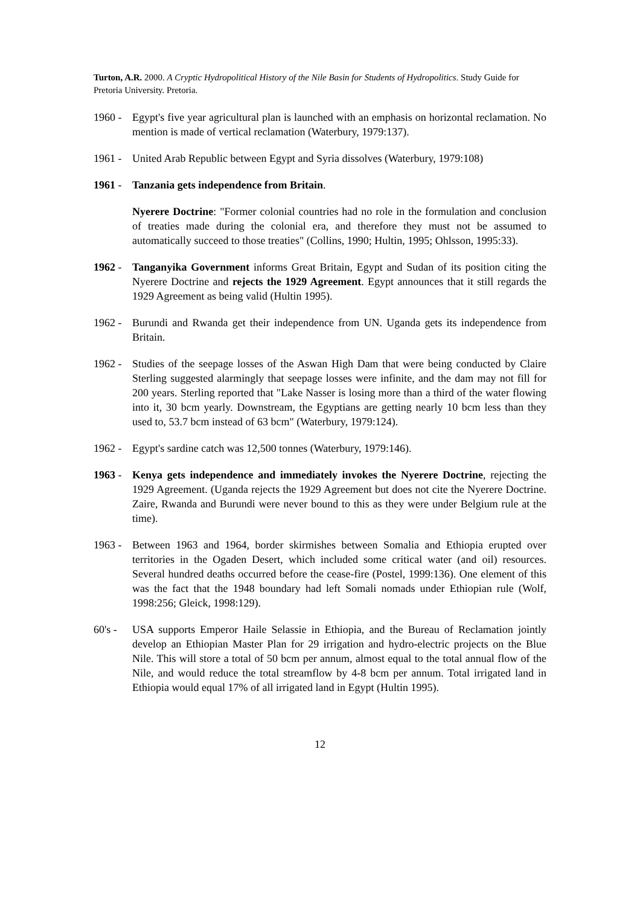Turton, A.R. 2000. A Cryptic Hydropolitical History of the Nile Basin for Students of Hydropolitics. Study Guide for Pretoria University. Pretoria.
1960 -
Egypt's five year agricultural plan is launched with an emphasis on horizontal reclamation. No mention is made of vertical reclamation (Waterbury, 1979:137).
1961 -
United Arab Republic between Egypt and Syria dissolves (Waterbury, 1979:108)
1961 -
Tanzania gets independence from Britain.
Nyerere Doctrine: "Former colonial countries had no role in the formulation and conclusion of treaties made during the colonial era, and therefore they must not be assumed to automatically succeed to those treaties" (Collins, 1990; Hultin, 1995; Ohlsson, 1995:33).
1962 -
Tanganyika Government informs Great Britain, Egypt and Sudan of its position citing the Nyerere Doctrine and rejects the 1929 Agreement. Egypt announces that it still regards the 1929 Agreement as being valid (Hultin 1995).
1962 -
Burundi and Rwanda get their independence from UN. Uganda gets its independence from Britain.
1962 -
Studies of the seepage losses of the Aswan High Dam that were being conducted by Claire Sterling suggested alarmingly that seepage losses were infinite, and the dam may not fill for 200 years. Sterling reported that "Lake Nasser is losing more than a third of the water flowing into it, 30 bcm yearly. Downstream, the Egyptians are getting nearly 10 bcm less than they used to, 53.7 bcm instead of 63 bcm" (Waterbury, 1979:124).
1962 -
Egypt's sardine catch was 12,500 tonnes (Waterbury, 1979:146).
1963 -
Kenya gets independence and immediately invokes the Nyerere Doctrine, rejecting the 1929 Agreement. (Uganda rejects the 1929 Agreement but does not cite the Nyerere Doctrine. Zaire, Rwanda and Burundi were never bound to this as they were under Belgium rule at the time).
1963 -
Between 1963 and 1964, border skirmishes between Somalia and Ethiopia erupted over territories in the Ogaden Desert, which included some critical water (and oil) resources. Several hundred deaths occurred before the cease-fire (Postel, 1999:136). One element of this was the fact that the 1948 boundary had left Somali nomads under Ethiopian rule (Wolf, 1998:256; Gleick, 1998:129).
60's -
USA supports Emperor Haile Selassie in Ethiopia, and the Bureau of Reclamation jointly develop an Ethiopian Master Plan for 29 irrigation and hydro-electric projects on the Blue Nile. This will store a total of 50 bcm per annum, almost equal to the total annual flow of the Nile, and would reduce the total streamflow by 4-8 bcm per annum. Total irrigated land in Ethiopia would equal 17% of all irrigated land in Egypt (Hultin 1995).
12